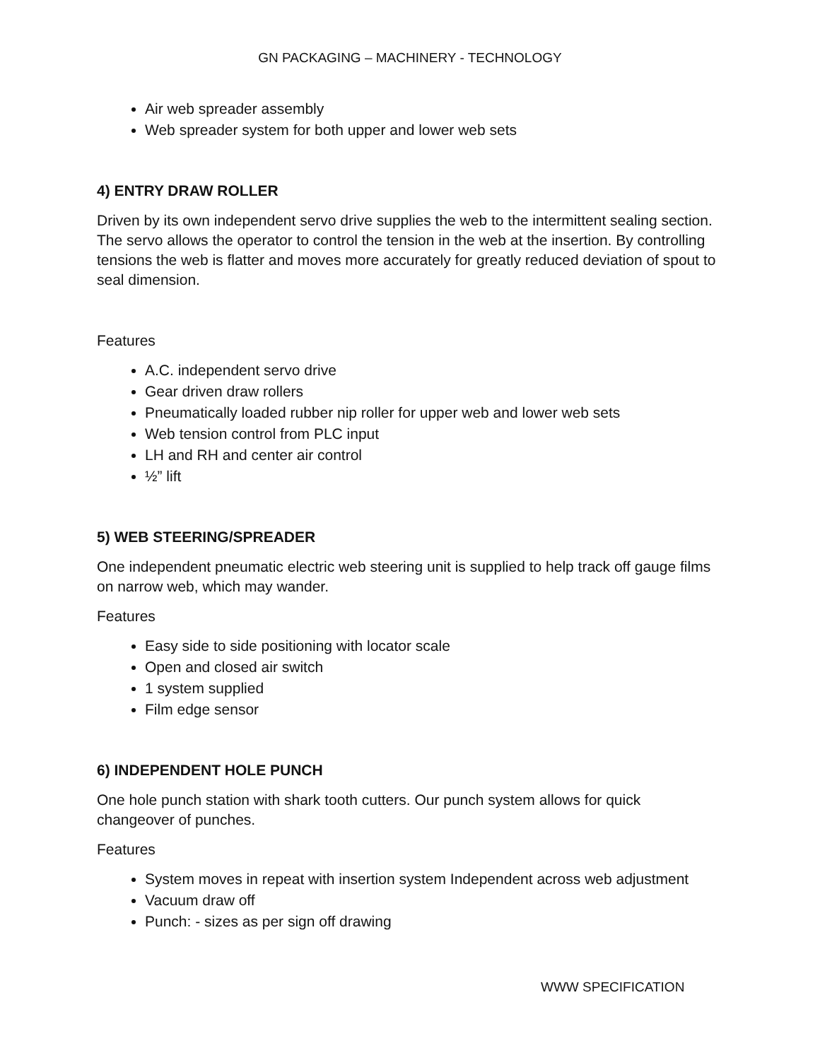GN PACKAGING – MACHINERY - TECHNOLOGY
Air web spreader assembly
Web spreader system for both upper and lower web sets
4) ENTRY DRAW ROLLER
Driven by its own independent servo drive supplies the web to the intermittent sealing section. The servo allows the operator to control the tension in the web at the insertion. By controlling tensions the web is flatter and moves more accurately for greatly reduced deviation of spout to seal dimension.
Features
A.C. independent servo drive
Gear driven draw rollers
Pneumatically loaded rubber nip roller for upper web and lower web sets
Web tension control from PLC input
LH and RH and center air control
½” lift
5) WEB STEERING/SPREADER
One independent pneumatic electric web steering unit is supplied to help track off gauge films on narrow web, which may wander.
Features
Easy side to side positioning with locator scale
Open and closed air switch
1 system supplied
Film edge sensor
6) INDEPENDENT HOLE PUNCH
One hole punch station with shark tooth cutters. Our punch system allows for quick changeover of punches.
Features
System moves in repeat with insertion system Independent across web adjustment
Vacuum draw off
Punch: - sizes as per sign off drawing
WWW SPECIFICATION